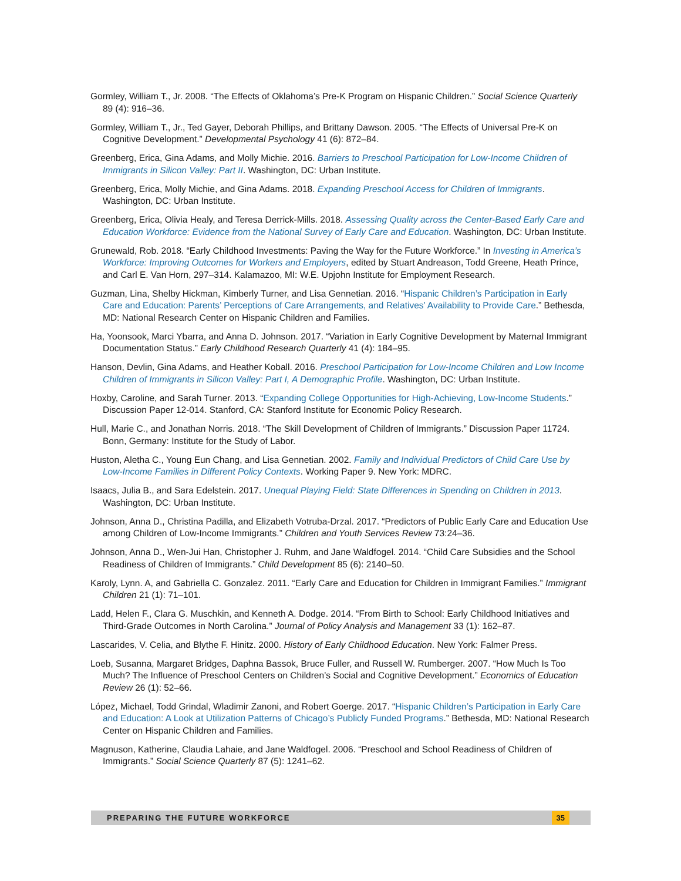Gormley, William T., Jr. 2008. “The Effects of Oklahoma’s Pre-K Program on Hispanic Children.” Social Science Quarterly 89 (4): 916–36.
Gormley, William T., Jr., Ted Gayer, Deborah Phillips, and Brittany Dawson. 2005. “The Effects of Universal Pre-K on Cognitive Development.” Developmental Psychology 41 (6): 872–84.
Greenberg, Erica, Gina Adams, and Molly Michie. 2016. Barriers to Preschool Participation for Low-Income Children of Immigrants in Silicon Valley: Part II. Washington, DC: Urban Institute.
Greenberg, Erica, Molly Michie, and Gina Adams. 2018. Expanding Preschool Access for Children of Immigrants. Washington, DC: Urban Institute.
Greenberg, Erica, Olivia Healy, and Teresa Derrick-Mills. 2018. Assessing Quality across the Center-Based Early Care and Education Workforce: Evidence from the National Survey of Early Care and Education. Washington, DC: Urban Institute.
Grunewald, Rob. 2018. “Early Childhood Investments: Paving the Way for the Future Workforce.” In Investing in America’s Workforce: Improving Outcomes for Workers and Employers, edited by Stuart Andreason, Todd Greene, Heath Prince, and Carl E. Van Horn, 297–314. Kalamazoo, MI: W.E. Upjohn Institute for Employment Research.
Guzman, Lina, Shelby Hickman, Kimberly Turner, and Lisa Gennetian. 2016. “Hispanic Children’s Participation in Early Care and Education: Parents’ Perceptions of Care Arrangements, and Relatives’ Availability to Provide Care.” Bethesda, MD: National Research Center on Hispanic Children and Families.
Ha, Yoonsook, Marci Ybarra, and Anna D. Johnson. 2017. “Variation in Early Cognitive Development by Maternal Immigrant Documentation Status.” Early Childhood Research Quarterly 41 (4): 184–95.
Hanson, Devlin, Gina Adams, and Heather Koball. 2016. Preschool Participation for Low-Income Children and Low Income Children of Immigrants in Silicon Valley: Part I, A Demographic Profile. Washington, DC: Urban Institute.
Hoxby, Caroline, and Sarah Turner. 2013. “Expanding College Opportunities for High-Achieving, Low-Income Students.” Discussion Paper 12-014. Stanford, CA: Stanford Institute for Economic Policy Research.
Hull, Marie C., and Jonathan Norris. 2018. “The Skill Development of Children of Immigrants.” Discussion Paper 11724. Bonn, Germany: Institute for the Study of Labor.
Huston, Aletha C., Young Eun Chang, and Lisa Gennetian. 2002. Family and Individual Predictors of Child Care Use by Low-Income Families in Different Policy Contexts. Working Paper 9. New York: MDRC.
Isaacs, Julia B., and Sara Edelstein. 2017. Unequal Playing Field: State Differences in Spending on Children in 2013. Washington, DC: Urban Institute.
Johnson, Anna D., Christina Padilla, and Elizabeth Votruba-Drzal. 2017. “Predictors of Public Early Care and Education Use among Children of Low-Income Immigrants.” Children and Youth Services Review 73:24–36.
Johnson, Anna D., Wen-Jui Han, Christopher J. Ruhm, and Jane Waldfogel. 2014. “Child Care Subsidies and the School Readiness of Children of Immigrants.” Child Development 85 (6): 2140–50.
Karoly, Lynn. A, and Gabriella C. Gonzalez. 2011. “Early Care and Education for Children in Immigrant Families.” Immigrant Children 21 (1): 71–101.
Ladd, Helen F., Clara G. Muschkin, and Kenneth A. Dodge. 2014. “From Birth to School: Early Childhood Initiatives and Third-Grade Outcomes in North Carolina.” Journal of Policy Analysis and Management 33 (1): 162–87.
Lascarides, V. Celia, and Blythe F. Hinitz. 2000. History of Early Childhood Education. New York: Falmer Press.
Loeb, Susanna, Margaret Bridges, Daphna Bassok, Bruce Fuller, and Russell W. Rumberger. 2007. “How Much Is Too Much? The Influence of Preschool Centers on Children’s Social and Cognitive Development.” Economics of Education Review 26 (1): 52–66.
López, Michael, Todd Grindal, Wladimir Zanoni, and Robert Goerge. 2017. “Hispanic Children’s Participation in Early Care and Education: A Look at Utilization Patterns of Chicago’s Publicly Funded Programs.” Bethesda, MD: National Research Center on Hispanic Children and Families.
Magnuson, Katherine, Claudia Lahaie, and Jane Waldfogel. 2006. “Preschool and School Readiness of Children of Immigrants.” Social Science Quarterly 87 (5): 1241–62.
PREPARING THE FUTURE WORKFORCE
35